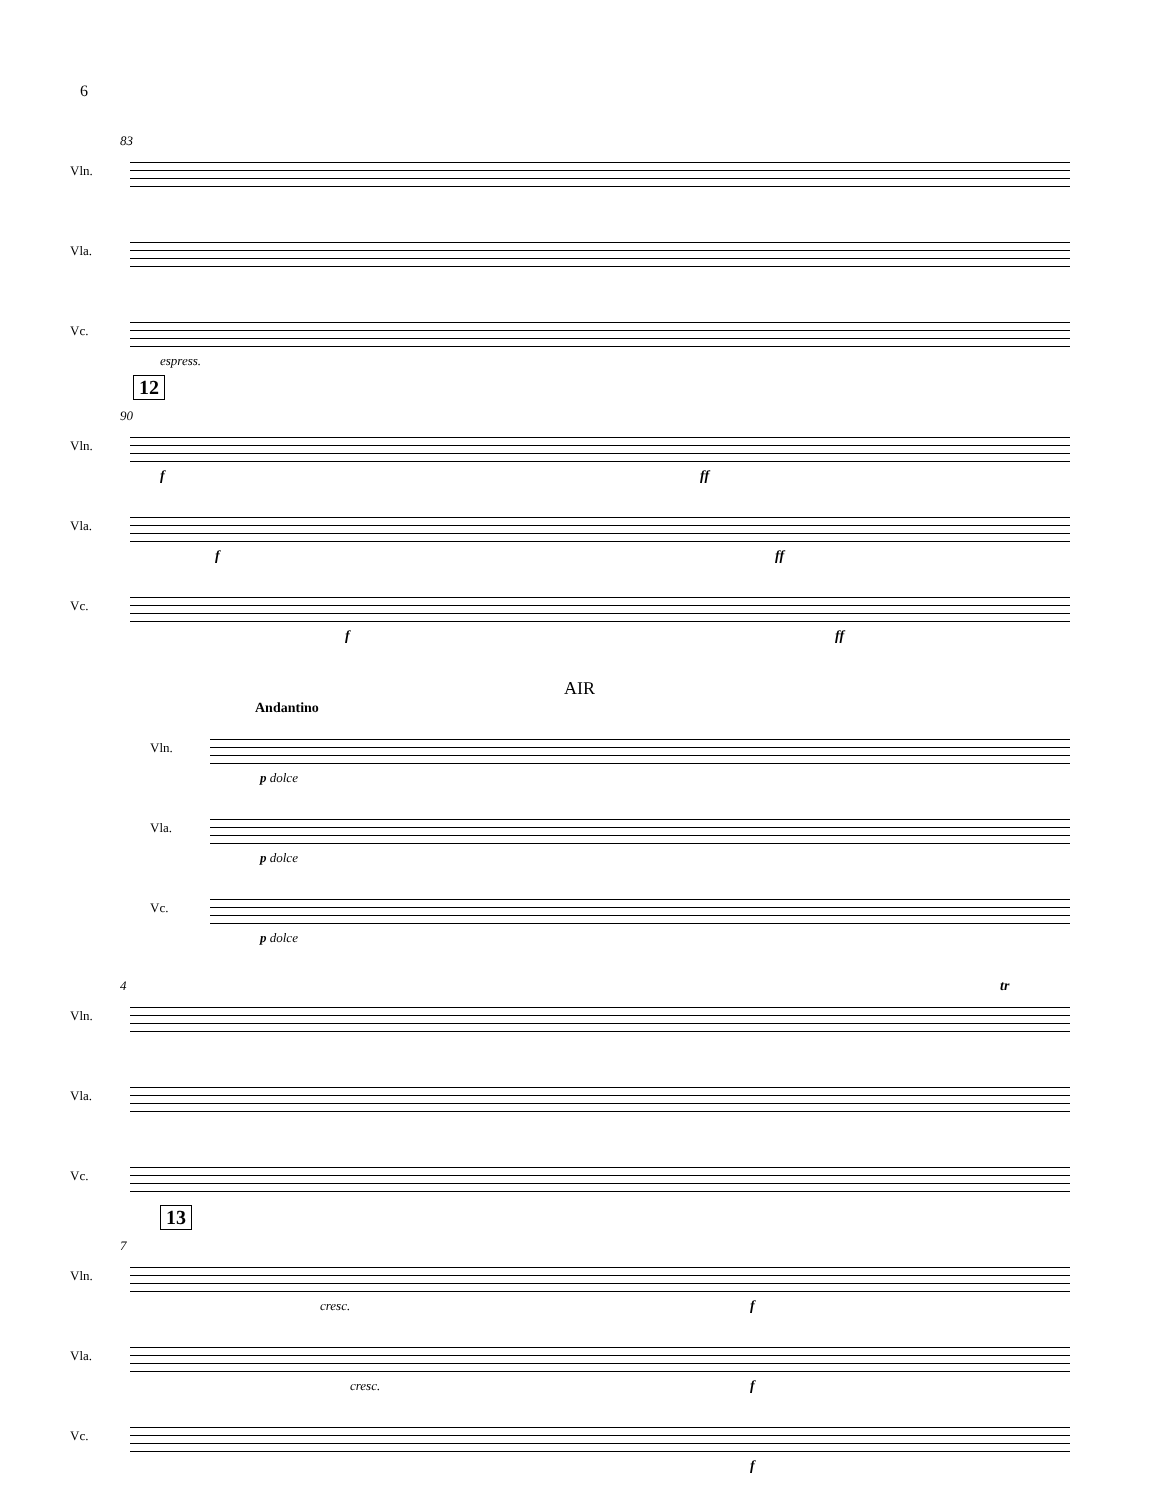6
83
Vln.
Vla.
Vc.
espress.
12
90
Vln.
f ff
Vla.
f ff
Vc.
f ff
AIR
Andantino
Vln.
p dolce
Vla.
p dolce
Vc.
p dolce
4
Vln.
tr
Vla.
Vc.
13
7
Vln.
cresc. f
Vla.
cresc. f
Vc.
f